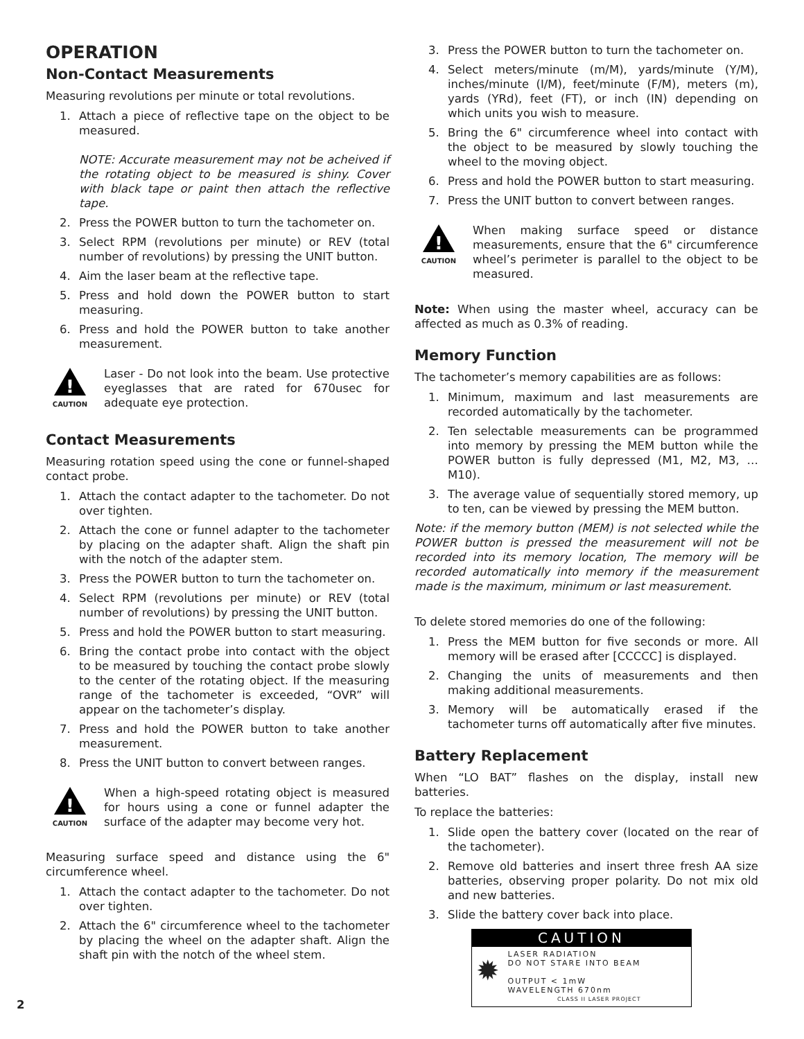OPERATION
Non-Contact Measurements
Measuring revolutions per minute or total revolutions.
1. Attach a piece of reflective tape on the object to be measured.
NOTE: Accurate measurement may not be acheived if the rotating object to be measured is shiny. Cover with black tape or paint then attach the reflective tape.
2. Press the POWER button to turn the tachometer on.
3. Select RPM (revolutions per minute) or REV (total number of revolutions) by pressing the UNIT button.
4. Aim the laser beam at the reflective tape.
5. Press and hold down the POWER button to start measuring.
6. Press and hold the POWER button to take another measurement.
!
CAUTION
Laser - Do not look into the beam. Use protective eyeglasses that are rated for 670usec for adequate eye protection.
Contact Measurements
Measuring rotation speed using the cone or funnel-shaped contact probe.
1. Attach the contact adapter to the tachometer. Do not over tighten.
2. Attach the cone or funnel adapter to the tachometer by placing on the adapter shaft. Align the shaft pin with the notch of the adapter stem.
3. Press the POWER button to turn the tachometer on.
4. Select RPM (revolutions per minute) or REV (total number of revolutions) by pressing the UNIT button.
5. Press and hold the POWER button to start measuring.
6. Bring the contact probe into contact with the object to be measured by touching the contact probe slowly to the center of the rotating object. If the measuring range of the tachometer is exceeded, “OVR” will appear on the tachometer’s display.
7. Press and hold the POWER button to take another measurement.
8. Press the UNIT button to convert between ranges.
!
CAUTION
When a high-speed rotating object is measured for hours using a cone or funnel adapter the surface of the adapter may become very hot.
Measuring surface speed and distance using the 6" circumference wheel.
1. Attach the contact adapter to the tachometer. Do not over tighten.
2. Attach the 6" circumference wheel to the tachometer by placing the wheel on the adapter shaft. Align the shaft pin with the notch of the wheel stem.
3. Press the POWER button to turn the tachometer on.
4. Select meters/minute (m/M), yards/minute (Y/M), inches/minute (I/M), feet/minute (F/M), meters (m), yards (YRd), feet (FT), or inch (IN) depending on which units you wish to measure.
5. Bring the 6" circumference wheel into contact with the object to be measured by slowly touching the wheel to the moving object.
6. Press and hold the POWER button to start measuring.
7. Press the UNIT button to convert between ranges.
!
CAUTION
When making surface speed or distance measurements, ensure that the 6" circumference wheel’s perimeter is parallel to the object to be measured.
Note: When using the master wheel, accuracy can be affected as much as 0.3% of reading.
Memory Function
The tachometer’s memory capabilities are as follows:
1. Minimum, maximum and last measurements are recorded automatically by the tachometer.
2. Ten selectable measurements can be programmed into memory by pressing the MEM button while the POWER button is fully depressed (M1, M2, M3, … M10).
3. The average value of sequentially stored memory, up to ten, can be viewed by pressing the MEM button.
Note: if the memory button (MEM) is not selected while the POWER button is pressed the measurement will not be recorded into its memory location, The memory will be recorded automatically into memory if the measurement made is the maximum, minimum or last measurement.
To delete stored memories do one of the following:
1. Press the MEM button for five seconds or more. All memory will be erased after [CCCCC] is displayed.
2. Changing the units of measurements and then making additional measurements.
3. Memory will be automatically erased if the tachometer turns off automatically after five minutes.
Battery Replacement
When “LO BAT” flashes on the display, install new batteries.
To replace the batteries:
1. Slide open the battery cover (located on the rear of the tachometer).
2. Remove old batteries and insert three fresh AA size batteries, observing proper polarity. Do not mix old and new batteries.
3. Slide the battery cover back into place.
CAUTION
✹
LASER RADIATION
DO NOT STARE INTO BEAM
OUTPUT < 1mW
WAVELENGTH 670nm
CLASS II LASER PROJECT
2